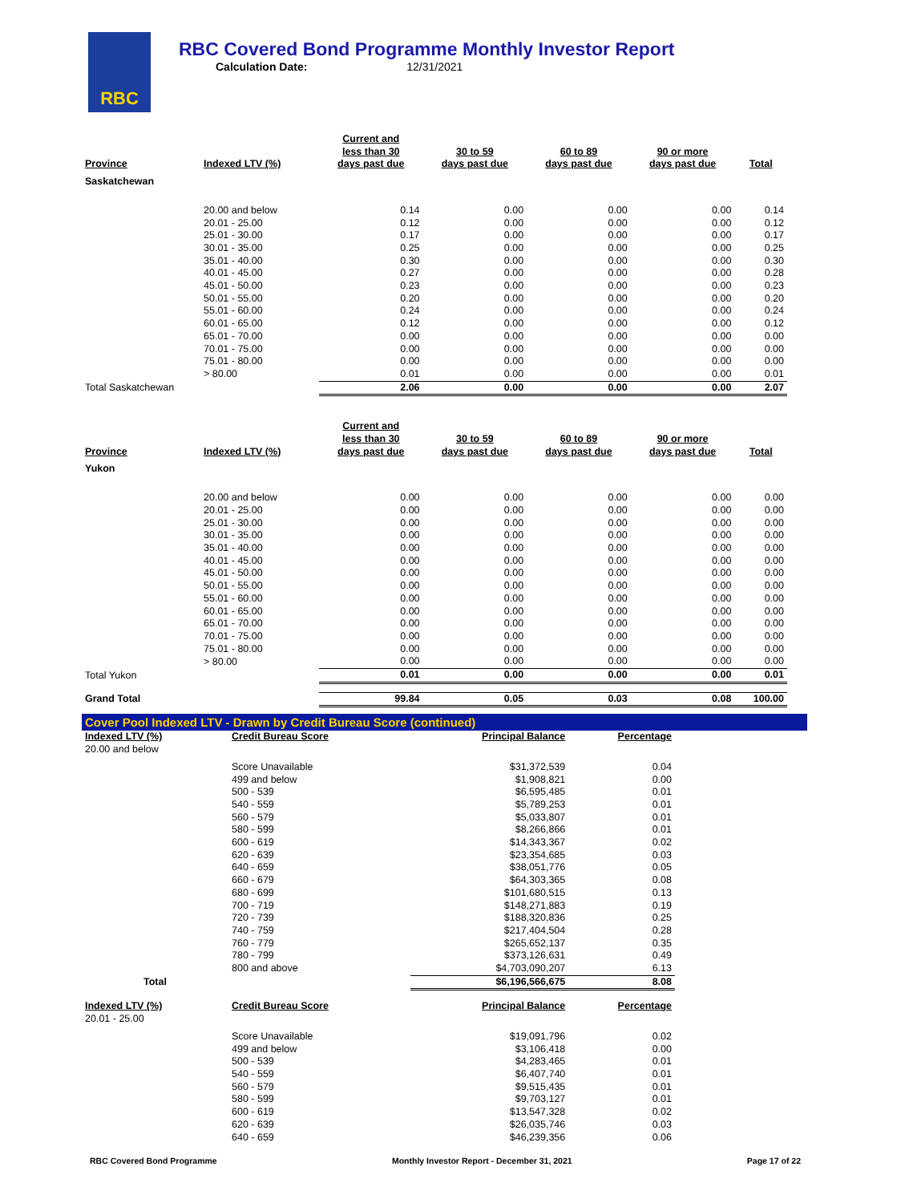RBC
RBC Covered Bond Programme Monthly Investor Report
Calculation Date: 12/31/2021
| Province | Indexed LTV (%) | Current and less than 30 days past due | 30 to 59 days past due | 60 to 89 days past due | 90 or more days past due | Total |
| --- | --- | --- | --- | --- | --- | --- |
| Saskatchewan | | | | | | |
| | 20.00 and below | 0.14 | 0.00 | 0.00 | 0.00 | 0.14 |
| | 20.01 - 25.00 | 0.12 | 0.00 | 0.00 | 0.00 | 0.12 |
| | 25.01 - 30.00 | 0.17 | 0.00 | 0.00 | 0.00 | 0.17 |
| | 30.01 - 35.00 | 0.25 | 0.00 | 0.00 | 0.00 | 0.25 |
| | 35.01 - 40.00 | 0.30 | 0.00 | 0.00 | 0.00 | 0.30 |
| | 40.01 - 45.00 | 0.27 | 0.00 | 0.00 | 0.00 | 0.28 |
| | 45.01 - 50.00 | 0.23 | 0.00 | 0.00 | 0.00 | 0.23 |
| | 50.01 - 55.00 | 0.20 | 0.00 | 0.00 | 0.00 | 0.20 |
| | 55.01 - 60.00 | 0.24 | 0.00 | 0.00 | 0.00 | 0.24 |
| | 60.01 - 65.00 | 0.12 | 0.00 | 0.00 | 0.00 | 0.12 |
| | 65.01 - 70.00 | 0.00 | 0.00 | 0.00 | 0.00 | 0.00 |
| | 70.01 - 75.00 | 0.00 | 0.00 | 0.00 | 0.00 | 0.00 |
| | 75.01 - 80.00 | 0.00 | 0.00 | 0.00 | 0.00 | 0.00 |
| | > 80.00 | 0.01 | 0.00 | 0.00 | 0.00 | 0.01 |
| Total Saskatchewan | | 2.06 | 0.00 | 0.00 | 0.00 | 2.07 |
| Province | Indexed LTV (%) | Current and less than 30 days past due | 30 to 59 days past due | 60 to 89 days past due | 90 or more days past due | Total |
| Yukon | | | | | | |
| | 20.00 and below | 0.00 | 0.00 | 0.00 | 0.00 | 0.00 |
| | 20.01 - 25.00 | 0.00 | 0.00 | 0.00 | 0.00 | 0.00 |
| | 25.01 - 30.00 | 0.00 | 0.00 | 0.00 | 0.00 | 0.00 |
| | 30.01 - 35.00 | 0.00 | 0.00 | 0.00 | 0.00 | 0.00 |
| | 35.01 - 40.00 | 0.00 | 0.00 | 0.00 | 0.00 | 0.00 |
| | 40.01 - 45.00 | 0.00 | 0.00 | 0.00 | 0.00 | 0.00 |
| | 45.01 - 50.00 | 0.00 | 0.00 | 0.00 | 0.00 | 0.00 |
| | 50.01 - 55.00 | 0.00 | 0.00 | 0.00 | 0.00 | 0.00 |
| | 55.01 - 60.00 | 0.00 | 0.00 | 0.00 | 0.00 | 0.00 |
| | 60.01 - 65.00 | 0.00 | 0.00 | 0.00 | 0.00 | 0.00 |
| | 65.01 - 70.00 | 0.00 | 0.00 | 0.00 | 0.00 | 0.00 |
| | 70.01 - 75.00 | 0.00 | 0.00 | 0.00 | 0.00 | 0.00 |
| | 75.01 - 80.00 | 0.00 | 0.00 | 0.00 | 0.00 | 0.00 |
| | > 80.00 | 0.00 | 0.00 | 0.00 | 0.00 | 0.00 |
| Total Yukon | | 0.01 | 0.00 | 0.00 | 0.00 | 0.01 |
| Grand Total | | 99.84 | 0.05 | 0.03 | 0.08 | 100.00 |
Cover Pool Indexed LTV - Drawn by Credit Bureau Score (continued)
| Indexed LTV (%) | Credit Bureau Score | Principal Balance | Percentage |
| --- | --- | --- | --- |
| 20.00 and below | | | |
| | Score Unavailable | $31,372,539 | 0.04 |
| | 499 and below | $1,908,821 | 0.00 |
| | 500 - 539 | $6,595,485 | 0.01 |
| | 540 - 559 | $5,789,253 | 0.01 |
| | 560 - 579 | $5,033,807 | 0.01 |
| | 580 - 599 | $8,266,866 | 0.01 |
| | 600 - 619 | $14,343,367 | 0.02 |
| | 620 - 639 | $23,354,685 | 0.03 |
| | 640 - 659 | $38,051,776 | 0.05 |
| | 660 - 679 | $64,303,365 | 0.08 |
| | 680 - 699 | $101,680,515 | 0.13 |
| | 700 - 719 | $148,271,883 | 0.19 |
| | 720 - 739 | $188,320,836 | 0.25 |
| | 740 - 759 | $217,404,504 | 0.28 |
| | 760 - 779 | $265,652,137 | 0.35 |
| | 780 - 799 | $373,126,631 | 0.49 |
| | 800 and above | $4,703,090,207 | 6.13 |
| Total | | $6,196,566,675 | 8.08 |
| Indexed LTV (%) | Credit Bureau Score | Principal Balance | Percentage |
| 20.01 - 25.00 | | | |
| | Score Unavailable | $19,091,796 | 0.02 |
| | 499 and below | $3,106,418 | 0.00 |
| | 500 - 539 | $4,283,465 | 0.01 |
| | 540 - 559 | $6,407,740 | 0.01 |
| | 560 - 579 | $9,515,435 | 0.01 |
| | 580 - 599 | $9,703,127 | 0.01 |
| | 600 - 619 | $13,547,328 | 0.02 |
| | 620 - 639 | $26,035,746 | 0.03 |
| | 640 - 659 | $46,239,356 | 0.06 |
RBC Covered Bond Programme Monthly Investor Report - December 31, 2021 Page 17 of 22